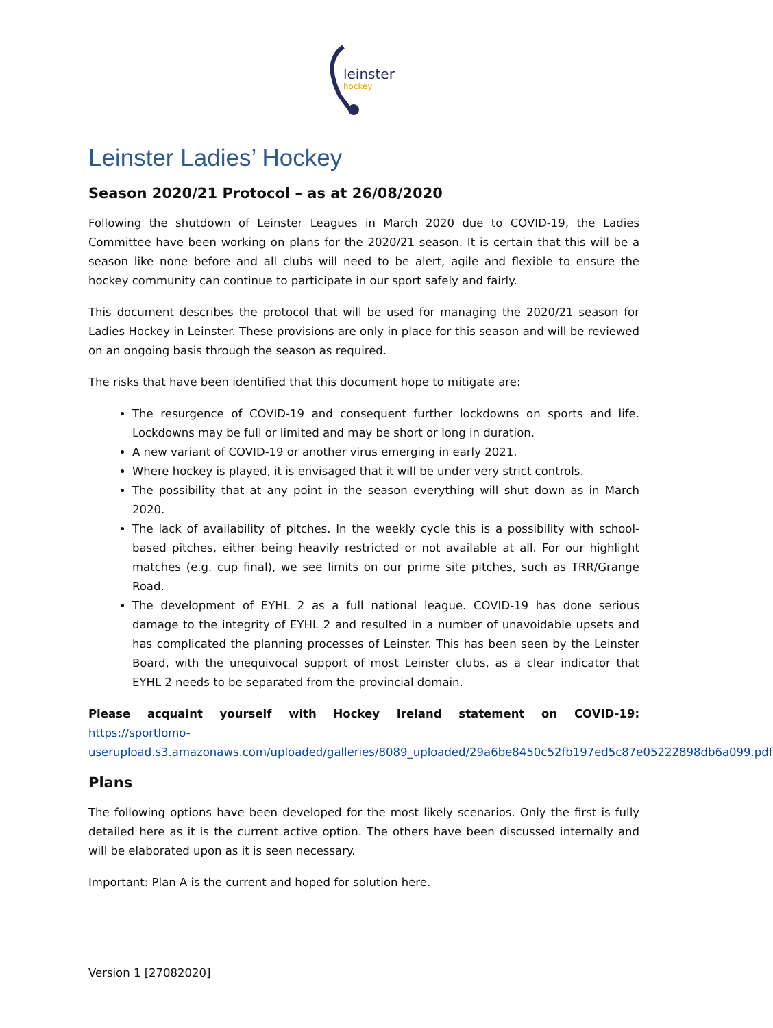leinster
hockey
Leinster Ladies’ Hockey
Season 2020/21 Protocol – as at 26/08/2020
Following the shutdown of Leinster Leagues in March 2020 due to COVID-19, the Ladies Committee have been working on plans for the 2020/21 season. It is certain that this will be a season like none before and all clubs will need to be alert, agile and flexible to ensure the hockey community can continue to participate in our sport safely and fairly.
This document describes the protocol that will be used for managing the 2020/21 season for Ladies Hockey in Leinster. These provisions are only in place for this season and will be reviewed on an ongoing basis through the season as required.
The risks that have been identified that this document hope to mitigate are:
The resurgence of COVID-19 and consequent further lockdowns on sports and life. Lockdowns may be full or limited and may be short or long in duration.
A new variant of COVID-19 or another virus emerging in early 2021.
Where hockey is played, it is envisaged that it will be under very strict controls.
The possibility that at any point in the season everything will shut down as in March 2020.
The lack of availability of pitches. In the weekly cycle this is a possibility with school-based pitches, either being heavily restricted or not available at all. For our highlight matches (e.g. cup final), we see limits on our prime site pitches, such as TRR/Grange Road.
The development of EYHL 2 as a full national league. COVID-19 has done serious damage to the integrity of EYHL 2 and resulted in a number of unavoidable upsets and has complicated the planning processes of Leinster. This has been seen by the Leinster Board, with the unequivocal support of most Leinster clubs, as a clear indicator that EYHL 2 needs to be separated from the provincial domain.
Please acquaint yourself with Hockey Ireland statement on COVID-19: https://sportlomo-userupload.s3.amazonaws.com/uploaded/galleries/8089_uploaded/29a6be8450c52fb197ed5c87e05222898db6a099.pdf
Plans
The following options have been developed for the most likely scenarios. Only the first is fully detailed here as it is the current active option. The others have been discussed internally and will be elaborated upon as it is seen necessary.
Important: Plan A is the current and hoped for solution here.
Version 1 [27082020]